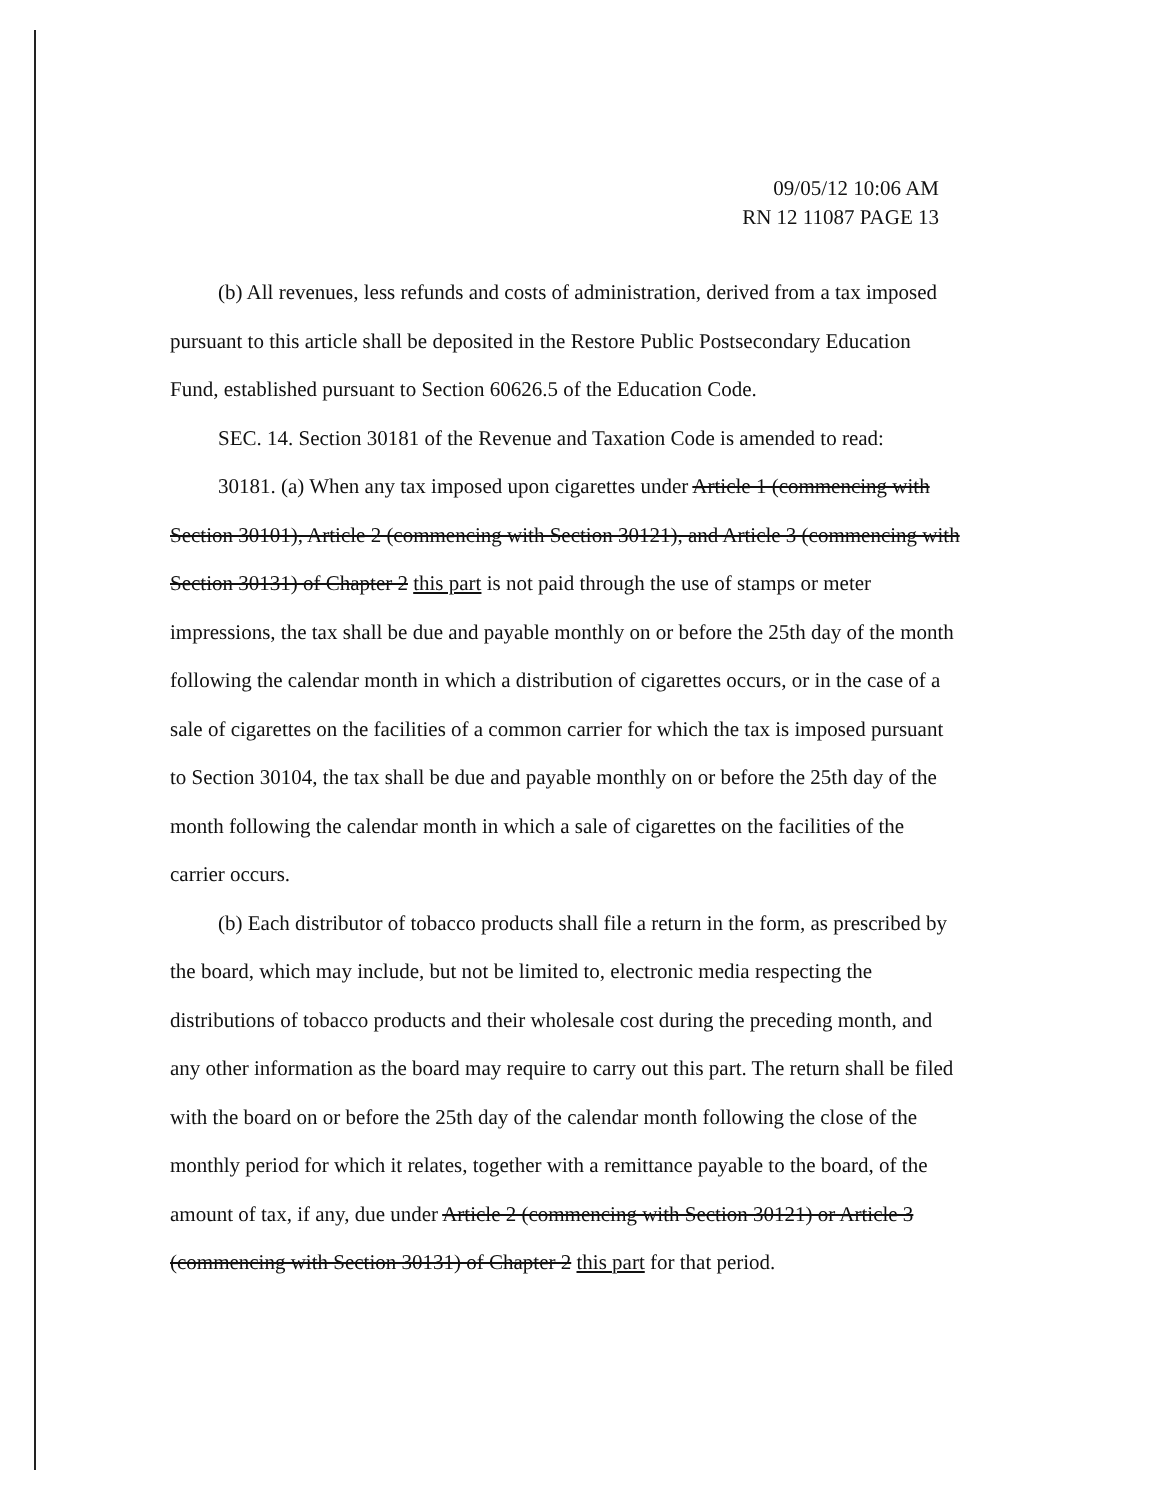09/05/12 10:06 AM
RN 12 11087 PAGE 13
(b) All revenues, less refunds and costs of administration, derived from a tax imposed pursuant to this article shall be deposited in the Restore Public Postsecondary Education Fund, established pursuant to Section 60626.5 of the Education Code.
SEC. 14. Section 30181 of the Revenue and Taxation Code is amended to read:
30181. (a) When any tax imposed upon cigarettes under Article 1 (commencing with Section 30101), Article 2 (commencing with Section 30121), and Article 3 (commencing with Section 30131) of Chapter 2 this part is not paid through the use of stamps or meter impressions, the tax shall be due and payable monthly on or before the 25th day of the month following the calendar month in which a distribution of cigarettes occurs, or in the case of a sale of cigarettes on the facilities of a common carrier for which the tax is imposed pursuant to Section 30104, the tax shall be due and payable monthly on or before the 25th day of the month following the calendar month in which a sale of cigarettes on the facilities of the carrier occurs.
(b) Each distributor of tobacco products shall file a return in the form, as prescribed by the board, which may include, but not be limited to, electronic media respecting the distributions of tobacco products and their wholesale cost during the preceding month, and any other information as the board may require to carry out this part. The return shall be filed with the board on or before the 25th day of the calendar month following the close of the monthly period for which it relates, together with a remittance payable to the board, of the amount of tax, if any, due under Article 2 (commencing with Section 30121) or Article 3 (commencing with Section 30131) of Chapter 2 this part for that period.